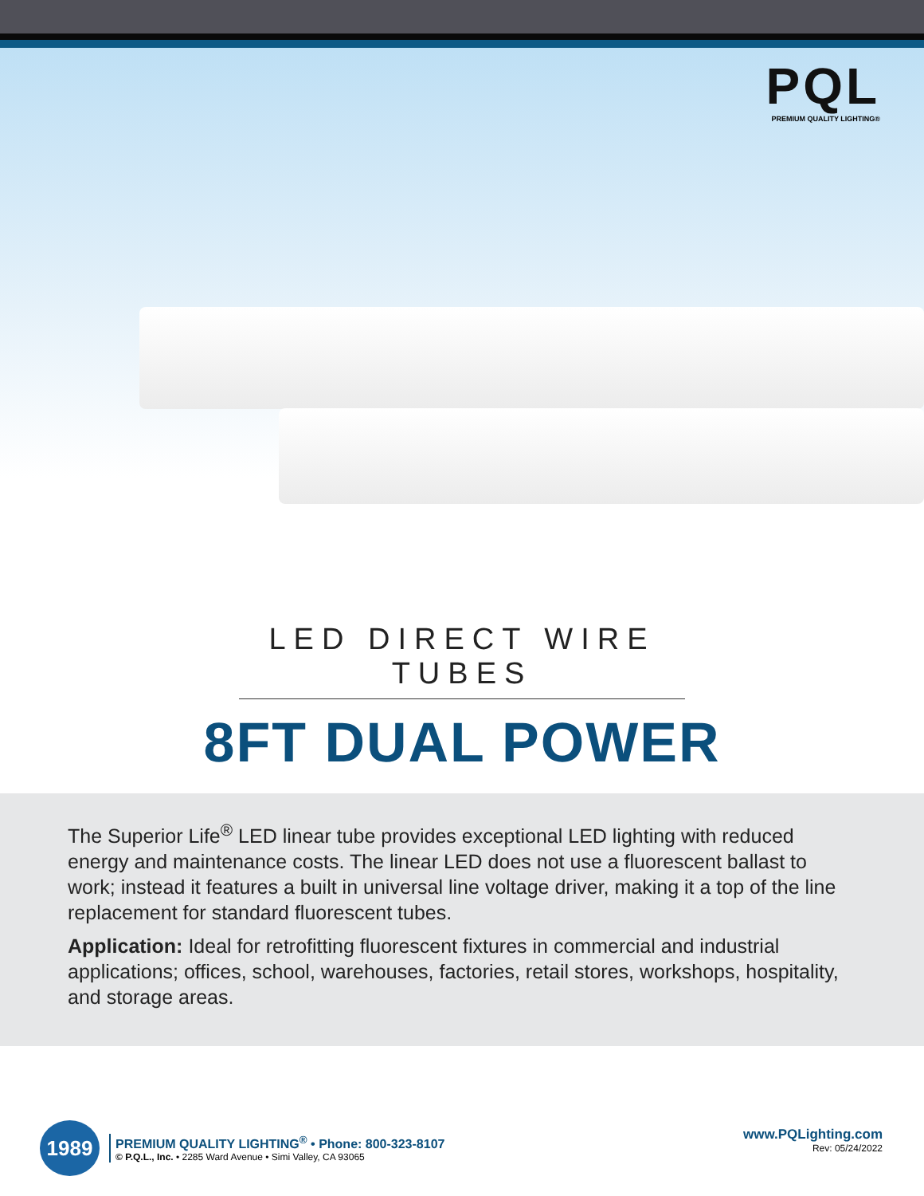PQL
PREMIUM QUALITY LIGHTING®
LED DIRECT WIRE TUBES
8FT DUAL POWER
The Superior Life<sup>®</sup> LED linear tube provides exceptional LED lighting with reduced energy and maintenance costs. The linear LED does not use a fluorescent ballast to work; instead it features a built in universal line voltage driver, making it a top of the line replacement for standard fluorescent tubes.
Application: Ideal for retrofitting fluorescent fixtures in commercial and industrial applications; offices, school, warehouses, factories, retail stores, workshops, hospitality, and storage areas.
1989
PREMIUM QUALITY LIGHTING<sup>®</sup> • Phone: 800-323-8107
© P.Q.L., Inc. • 2285 Ward Avenue • Simi Valley, CA 93065
www.PQLighting.com
Rev: 05/24/2022